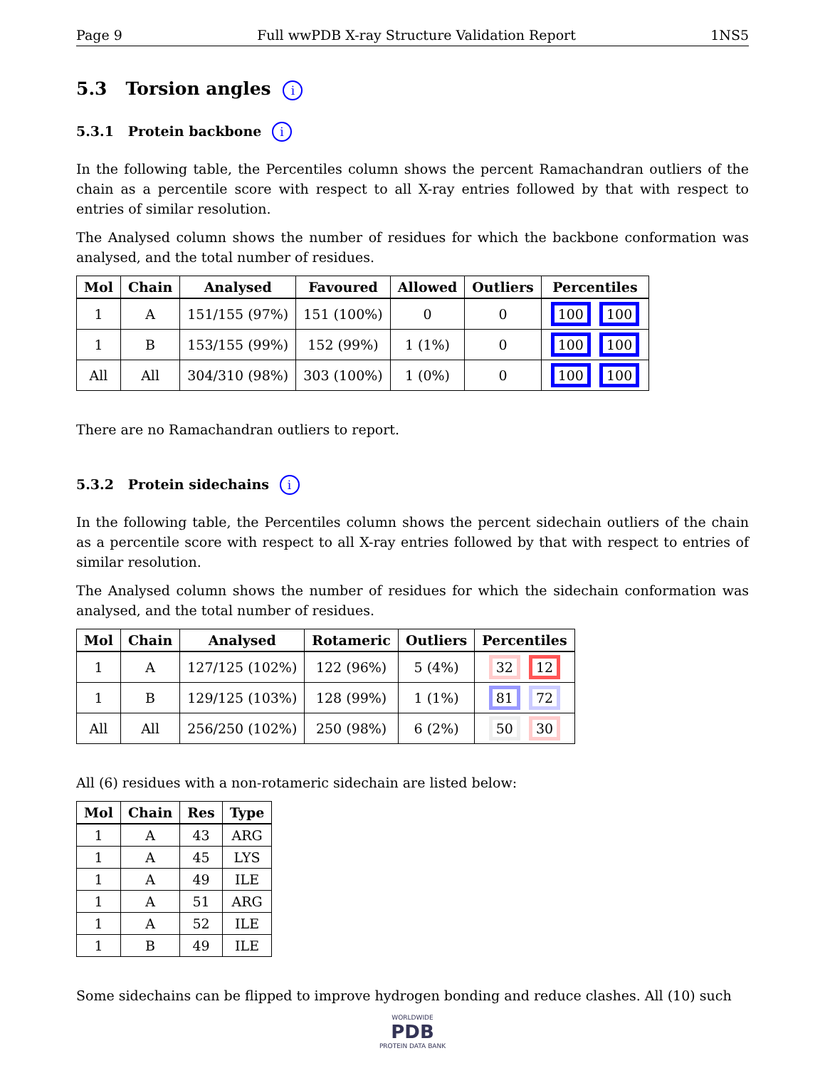Page 9 Full wwPDB X-ray Structure Validation Report 1NS5
5.3 Torsion angles i
5.3.1 Protein backbone i
In the following table, the Percentiles column shows the percent Ramachandran outliers of the chain as a percentile score with respect to all X-ray entries followed by that with respect to entries of similar resolution.
The Analysed column shows the number of residues for which the backbone conformation was analysed, and the total number of residues.
| Mol | Chain | Analysed | Favoured | Allowed | Outliers | Percentiles |
| --- | --- | --- | --- | --- | --- | --- |
| 1 | A | 151/155 (97%) | 151 (100%) | 0 | 0 | 100 100 |
| 1 | B | 153/155 (99%) | 152 (99%) | 1 (1%) | 0 | 100 100 |
| All | All | 304/310 (98%) | 303 (100%) | 1 (0%) | 0 | 100 100 |
There are no Ramachandran outliers to report.
5.3.2 Protein sidechains i
In the following table, the Percentiles column shows the percent sidechain outliers of the chain as a percentile score with respect to all X-ray entries followed by that with respect to entries of similar resolution.
The Analysed column shows the number of residues for which the sidechain conformation was analysed, and the total number of residues.
| Mol | Chain | Analysed | Rotameric | Outliers | Percentiles |
| --- | --- | --- | --- | --- | --- |
| 1 | A | 127/125 (102%) | 122 (96%) | 5 (4%) | 32 12 |
| 1 | B | 129/125 (103%) | 128 (99%) | 1 (1%) | 81 72 |
| All | All | 256/250 (102%) | 250 (98%) | 6 (2%) | 50 30 |
All (6) residues with a non-rotameric sidechain are listed below:
| Mol | Chain | Res | Type |
| --- | --- | --- | --- |
| 1 | A | 43 | ARG |
| 1 | A | 45 | LYS |
| 1 | A | 49 | ILE |
| 1 | A | 51 | ARG |
| 1 | A | 52 | ILE |
| 1 | B | 49 | ILE |
Some sidechains can be flipped to improve hydrogen bonding and reduce clashes. All (10) such
WORLDWIDE
PDB
PROTEIN DATA BANK